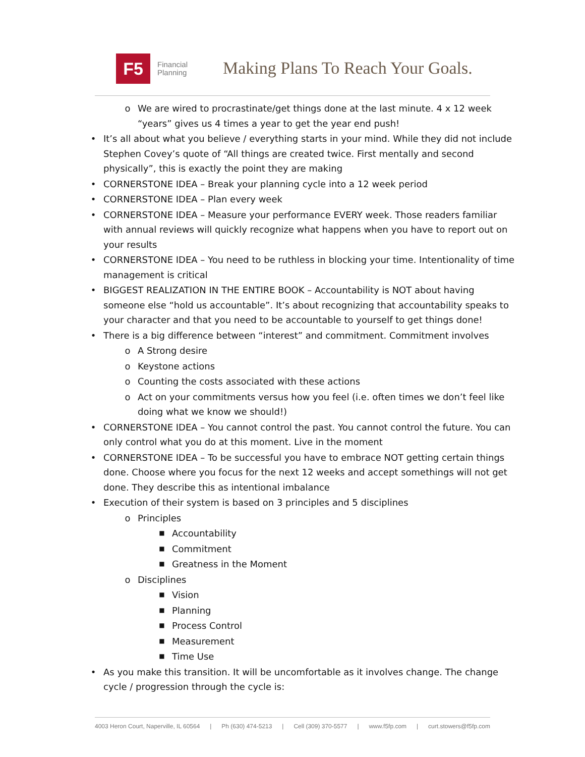F5
Financial
Planning
Making Plans To Reach Your Goals.
o We are wired to procrastinate/get things done at the last minute. 4 x 12 week “years” gives us 4 times a year to get the year end push!
• It’s all about what you believe / everything starts in your mind. While they did not include Stephen Covey’s quote of “All things are created twice. First mentally and second physically”, this is exactly the point they are making
• CORNERSTONE IDEA – Break your planning cycle into a 12 week period
• CORNERSTONE IDEA – Plan every week
• CORNERSTONE IDEA – Measure your performance EVERY week. Those readers familiar with annual reviews will quickly recognize what happens when you have to report out on your results
• CORNERSTONE IDEA – You need to be ruthless in blocking your time. Intentionality of time management is critical
• BIGGEST REALIZATION IN THE ENTIRE BOOK – Accountability is NOT about having someone else “hold us accountable”. It’s about recognizing that accountability speaks to your character and that you need to be accountable to yourself to get things done!
• There is a big difference between “interest” and commitment. Commitment involves
o A Strong desire
o Keystone actions
o Counting the costs associated with these actions
o Act on your commitments versus how you feel (i.e. often times we don’t feel like doing what we know we should!)
• CORNERSTONE IDEA – You cannot control the past. You cannot control the future. You can only control what you do at this moment. Live in the moment
• CORNERSTONE IDEA – To be successful you have to embrace NOT getting certain things done. Choose where you focus for the next 12 weeks and accept somethings will not get done. They describe this as intentional imbalance
• Execution of their system is based on 3 principles and 5 disciplines
o Principles
■ Accountability
■ Commitment
■ Greatness in the Moment
o Disciplines
■ Vision
■ Planning
■ Process Control
■ Measurement
■ Time Use
• As you make this transition. It will be uncomfortable as it involves change. The change cycle / progression through the cycle is:
4003 Heron Court, Naperville, IL 60564 | Ph (630) 474-5213 | Cell (309) 370-5577 | www.f5fp.com | curt.stowers@f5fp.com